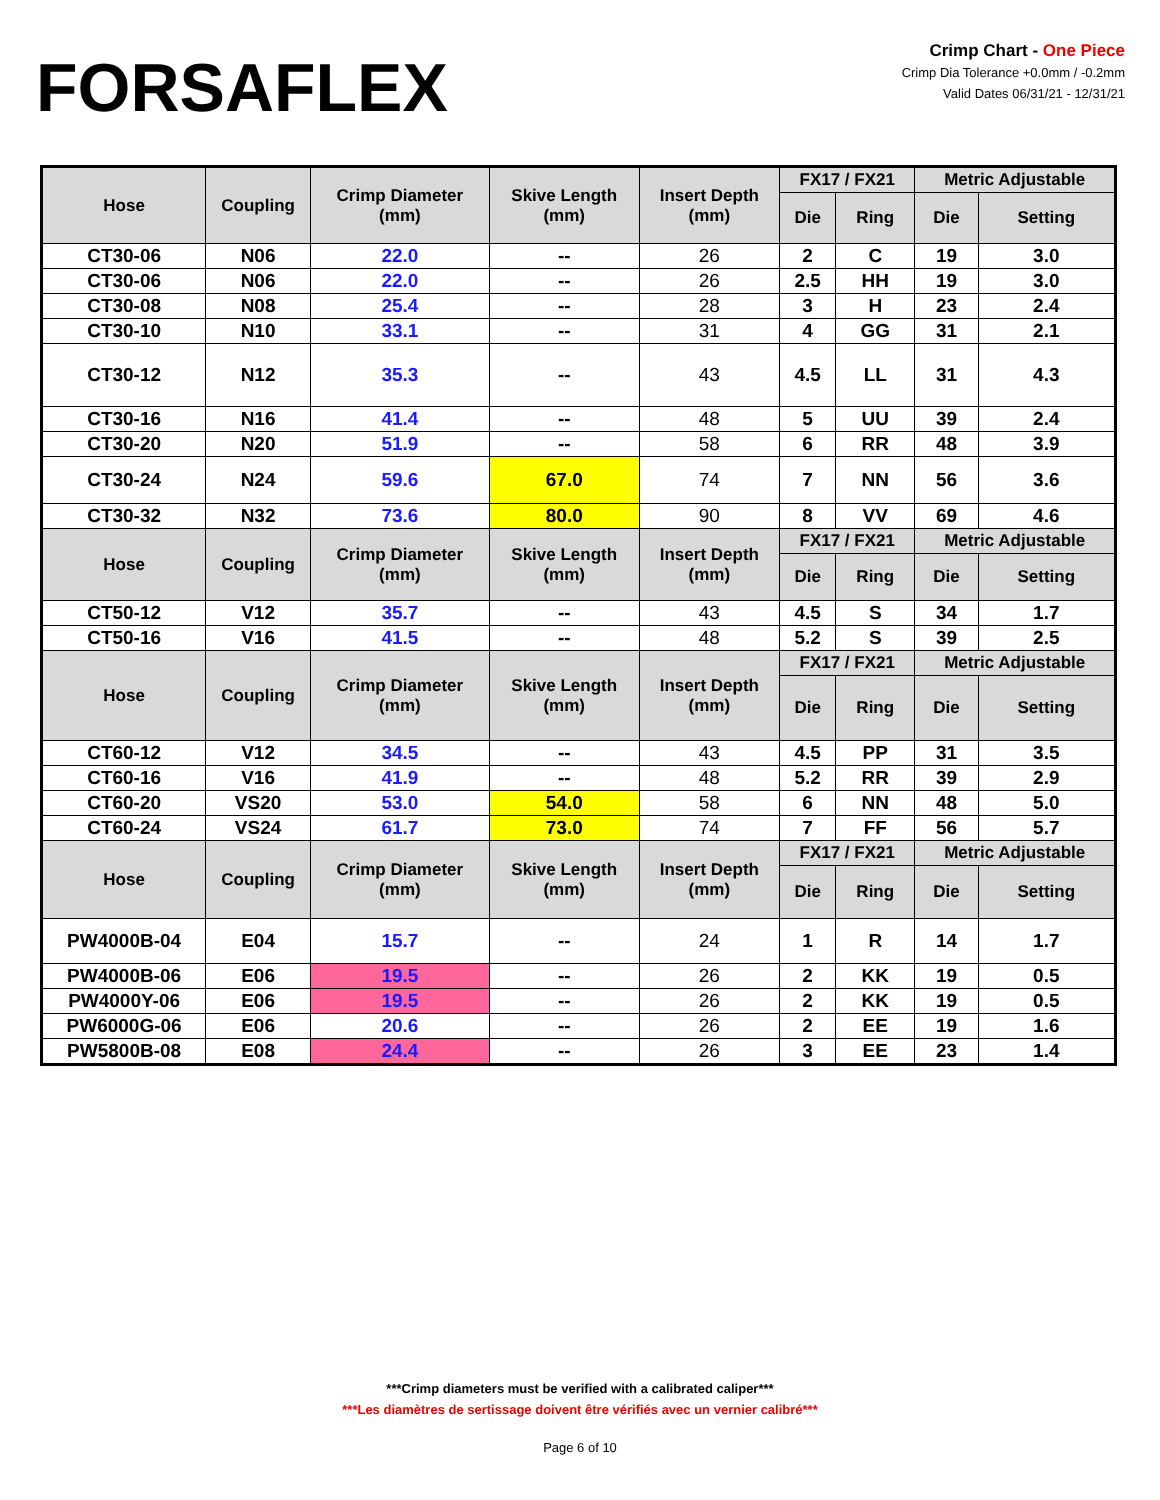FORSAFLEX
Crimp Chart - One Piece
Crimp Dia Tolerance +0.0mm / -0.2mm
Valid Dates 06/31/21 - 12/31/21
| Hose | Coupling | Crimp Diameter (mm) | Skive Length (mm) | Insert Depth (mm) | FX17 / FX21 | | Metric Adjustable | |
| --- | --- | --- | --- | --- | --- | --- | --- | --- |
| | | | | | Die | Ring | Die | Setting |
| CT30-06 | N06 | 22.0 | -- | 26 | 2 | C | 19 | 3.0 |
| CT30-06 | N06 | 22.0 | -- | 26 | 2.5 | HH | 19 | 3.0 |
| CT30-08 | N08 | 25.4 | -- | 28 | 3 | H | 23 | 2.4 |
| CT30-10 | N10 | 33.1 | -- | 31 | 4 | GG | 31 | 2.1 |
| CT30-12 | N12 | 35.3 | -- | 43 | 4.5 | LL | 31 | 4.3 |
| CT30-16 | N16 | 41.4 | -- | 48 | 5 | UU | 39 | 2.4 |
| CT30-20 | N20 | 51.9 | -- | 58 | 6 | RR | 48 | 3.9 |
| CT30-24 | N24 | 59.6 | 67.0 | 74 | 7 | NN | 56 | 3.6 |
| CT30-32 | N32 | 73.6 | 80.0 | 90 | 8 | VV | 69 | 4.6 |
| Hose | Coupling | Crimp Diameter (mm) | Skive Length (mm) | Insert Depth (mm) | FX17 / FX21 | | Metric Adjustable | |
| | | | | | Die | Ring | Die | Setting |
| CT50-12 | V12 | 35.7 | -- | 43 | 4.5 | S | 34 | 1.7 |
| CT50-16 | V16 | 41.5 | -- | 48 | 5.2 | S | 39 | 2.5 |
| Hose | Coupling | Crimp Diameter (mm) | Skive Length (mm) | Insert Depth (mm) | FX17 / FX21 | | Metric Adjustable | |
| | | | | | Die | Ring | Die | Setting |
| CT60-12 | V12 | 34.5 | -- | 43 | 4.5 | PP | 31 | 3.5 |
| CT60-16 | V16 | 41.9 | -- | 48 | 5.2 | RR | 39 | 2.9 |
| CT60-20 | VS20 | 53.0 | 54.0 | 58 | 6 | NN | 48 | 5.0 |
| CT60-24 | VS24 | 61.7 | 73.0 | 74 | 7 | FF | 56 | 5.7 |
| Hose | Coupling | Crimp Diameter (mm) | Skive Length (mm) | Insert Depth (mm) | FX17 / FX21 | | Metric Adjustable | |
| | | | | | Die | Ring | Die | Setting |
| PW4000B-04 | E04 | 15.7 | -- | 24 | 1 | R | 14 | 1.7 |
| PW4000B-06 | E06 | 19.5 | -- | 26 | 2 | KK | 19 | 0.5 |
| PW4000Y-06 | E06 | 19.5 | -- | 26 | 2 | KK | 19 | 0.5 |
| PW6000G-06 | E06 | 20.6 | -- | 26 | 2 | EE | 19 | 1.6 |
| PW5800B-08 | E08 | 24.4 | -- | 26 | 3 | EE | 23 | 1.4 |
***Crimp diameters must be verified with a calibrated caliper***
***Les diamètres de sertissage doivent être vérifiés avec un vernier calibré***
Page 6 of 10